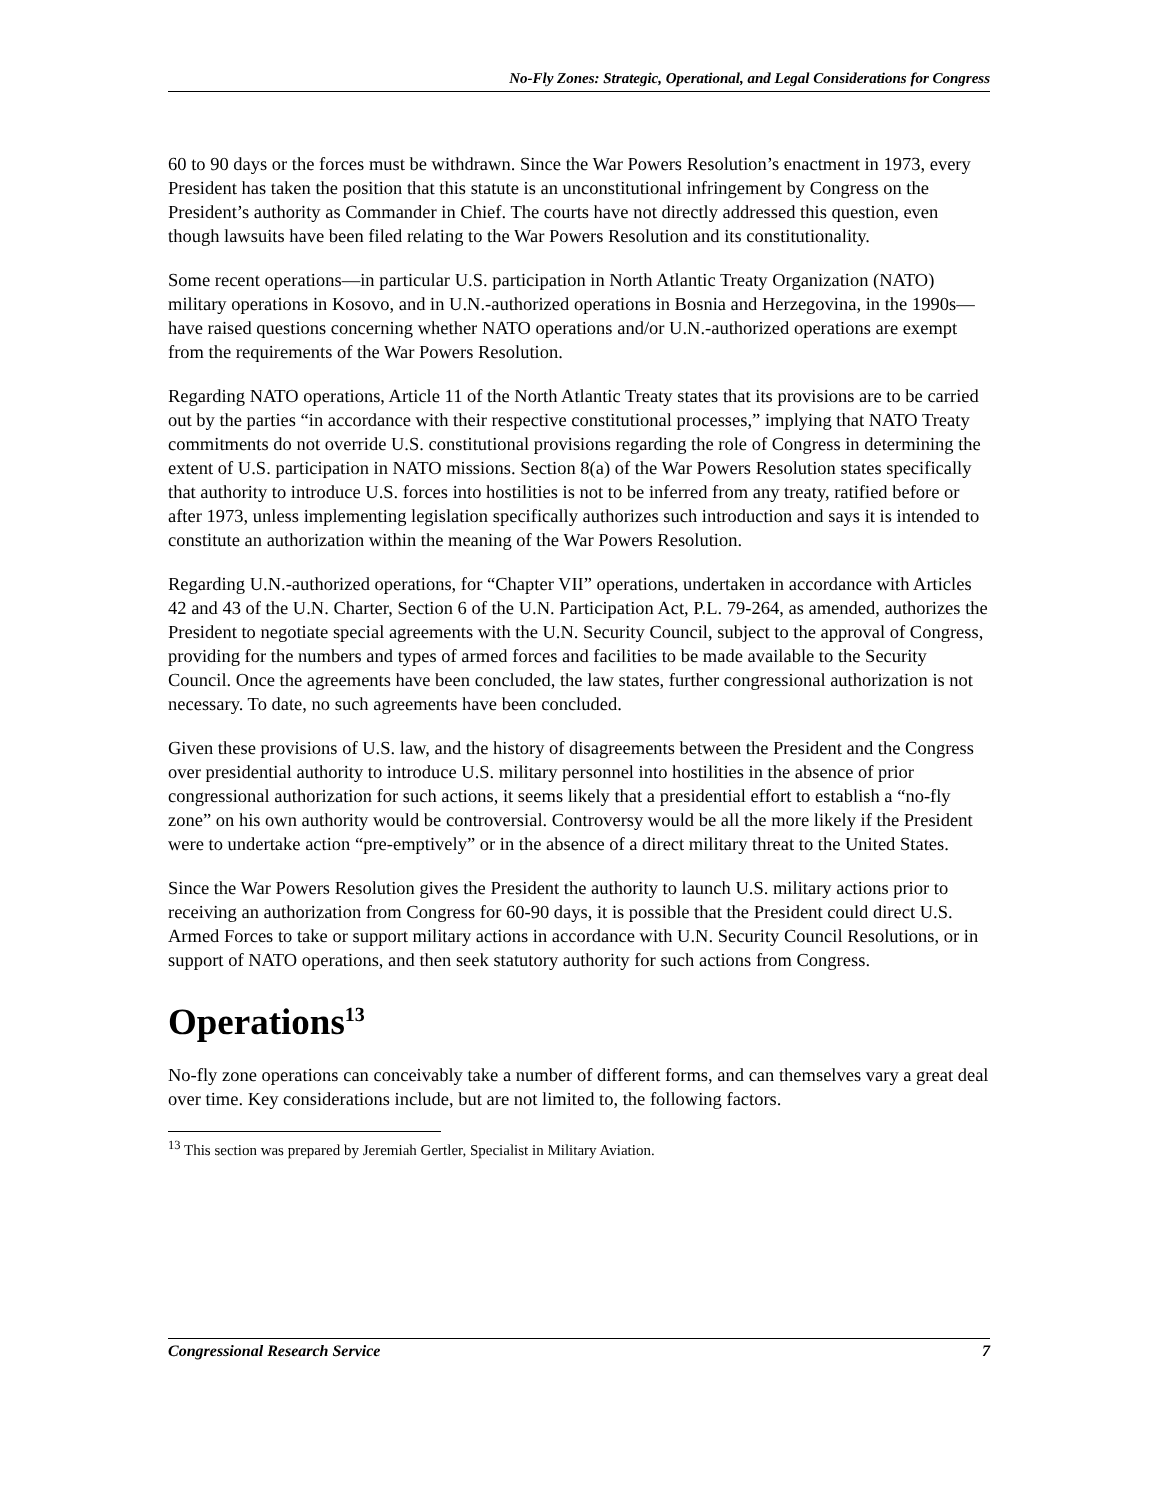No-Fly Zones: Strategic, Operational, and Legal Considerations for Congress
60 to 90 days or the forces must be withdrawn. Since the War Powers Resolution’s enactment in 1973, every President has taken the position that this statute is an unconstitutional infringement by Congress on the President’s authority as Commander in Chief. The courts have not directly addressed this question, even though lawsuits have been filed relating to the War Powers Resolution and its constitutionality.
Some recent operations—in particular U.S. participation in North Atlantic Treaty Organization (NATO) military operations in Kosovo, and in U.N.-authorized operations in Bosnia and Herzegovina, in the 1990s—have raised questions concerning whether NATO operations and/or U.N.-authorized operations are exempt from the requirements of the War Powers Resolution.
Regarding NATO operations, Article 11 of the North Atlantic Treaty states that its provisions are to be carried out by the parties “in accordance with their respective constitutional processes,” implying that NATO Treaty commitments do not override U.S. constitutional provisions regarding the role of Congress in determining the extent of U.S. participation in NATO missions. Section 8(a) of the War Powers Resolution states specifically that authority to introduce U.S. forces into hostilities is not to be inferred from any treaty, ratified before or after 1973, unless implementing legislation specifically authorizes such introduction and says it is intended to constitute an authorization within the meaning of the War Powers Resolution.
Regarding U.N.-authorized operations, for “Chapter VII” operations, undertaken in accordance with Articles 42 and 43 of the U.N. Charter, Section 6 of the U.N. Participation Act, P.L. 79-264, as amended, authorizes the President to negotiate special agreements with the U.N. Security Council, subject to the approval of Congress, providing for the numbers and types of armed forces and facilities to be made available to the Security Council. Once the agreements have been concluded, the law states, further congressional authorization is not necessary. To date, no such agreements have been concluded.
Given these provisions of U.S. law, and the history of disagreements between the President and the Congress over presidential authority to introduce U.S. military personnel into hostilities in the absence of prior congressional authorization for such actions, it seems likely that a presidential effort to establish a “no-fly zone” on his own authority would be controversial. Controversy would be all the more likely if the President were to undertake action “pre-emptively” or in the absence of a direct military threat to the United States.
Since the War Powers Resolution gives the President the authority to launch U.S. military actions prior to receiving an authorization from Congress for 60-90 days, it is possible that the President could direct U.S. Armed Forces to take or support military actions in accordance with U.N. Security Council Resolutions, or in support of NATO operations, and then seek statutory authority for such actions from Congress.
Operations<sup>13</sup>
No-fly zone operations can conceivably take a number of different forms, and can themselves vary a great deal over time. Key considerations include, but are not limited to, the following factors.
<sup>13</sup> This section was prepared by Jeremiah Gertler, Specialist in Military Aviation.
Congressional Research Service 7